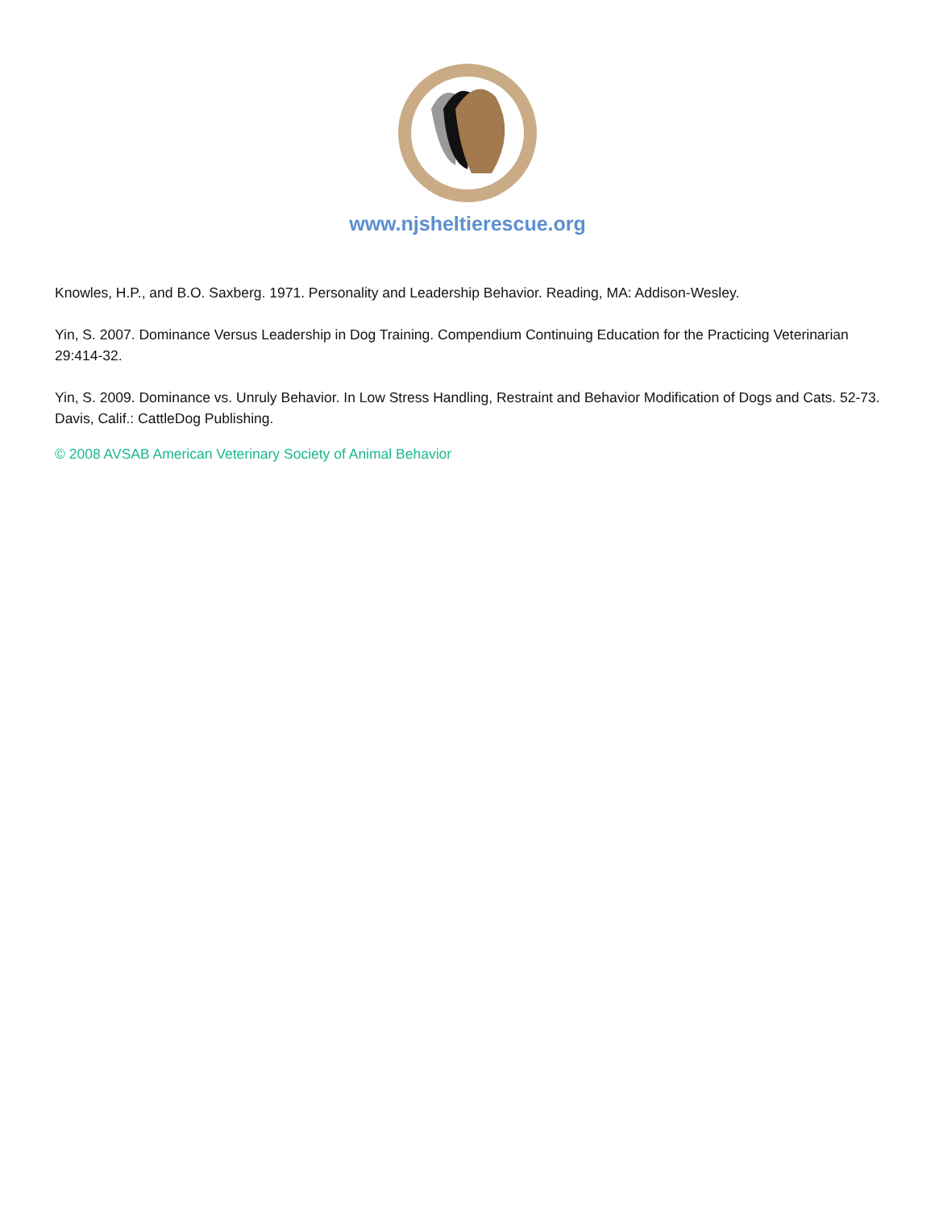www.njsheltierescue.org
Knowles, H.P., and B.O. Saxberg. 1971. Personality and Leadership Behavior. Reading, MA: Addison-Wesley.
Yin, S. 2007. Dominance Versus Leadership in Dog Training. Compendium Continuing Education for the Practicing Veterinarian 29:414-32.
Yin, S. 2009. Dominance vs. Unruly Behavior. In Low Stress Handling, Restraint and Behavior Modification of Dogs and Cats. 52-73. Davis, Calif.: CattleDog Publishing.
© 2008 AVSAB American Veterinary Society of Animal Behavior